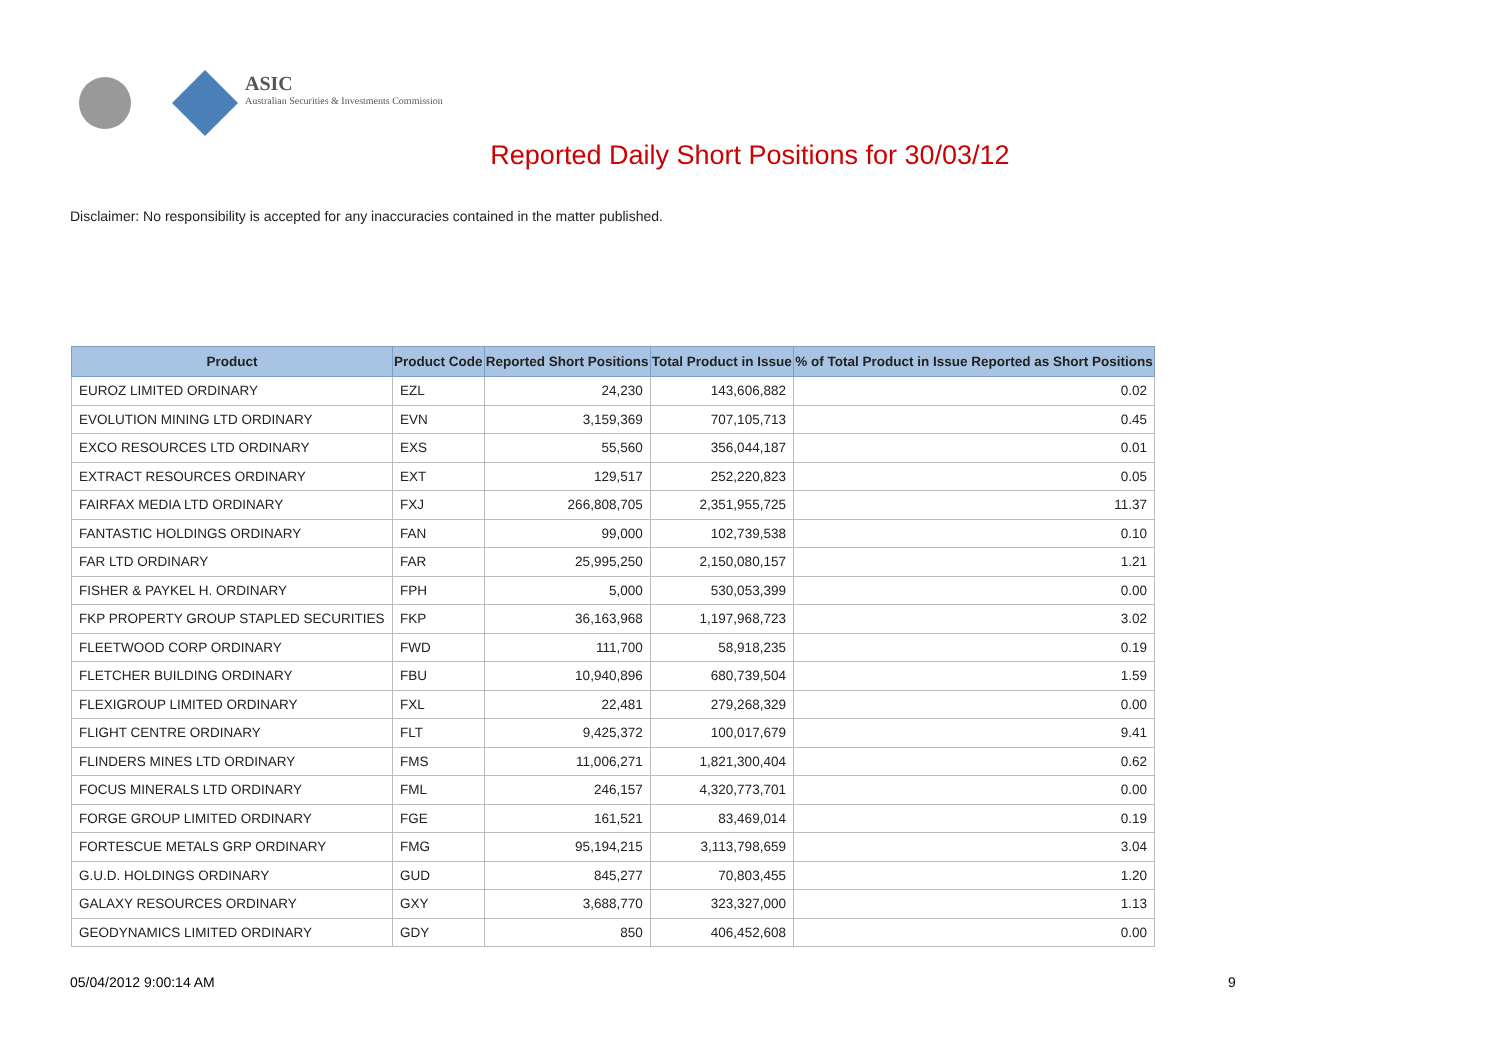ASIC
Australian Securities & Investments Commission
Reported Daily Short Positions for 30/03/12
Disclaimer: No responsibility is accepted for any inaccuracies contained in the matter published.
| Product | Product Code | Reported Short Positions | Total Product in Issue | % of Total Product in Issue Reported as Short Positions |
| --- | --- | --- | --- | --- |
| EUROZ LIMITED ORDINARY | EZL | 24,230 | 143,606,882 | 0.02 |
| EVOLUTION MINING LTD ORDINARY | EVN | 3,159,369 | 707,105,713 | 0.45 |
| EXCO RESOURCES LTD ORDINARY | EXS | 55,560 | 356,044,187 | 0.01 |
| EXTRACT RESOURCES ORDINARY | EXT | 129,517 | 252,220,823 | 0.05 |
| FAIRFAX MEDIA LTD ORDINARY | FXJ | 266,808,705 | 2,351,955,725 | 11.37 |
| FANTASTIC HOLDINGS ORDINARY | FAN | 99,000 | 102,739,538 | 0.10 |
| FAR LTD ORDINARY | FAR | 25,995,250 | 2,150,080,157 | 1.21 |
| FISHER & PAYKEL H. ORDINARY | FPH | 5,000 | 530,053,399 | 0.00 |
| FKP PROPERTY GROUP STAPLED SECURITIES | FKP | 36,163,968 | 1,197,968,723 | 3.02 |
| FLEETWOOD CORP ORDINARY | FWD | 111,700 | 58,918,235 | 0.19 |
| FLETCHER BUILDING ORDINARY | FBU | 10,940,896 | 680,739,504 | 1.59 |
| FLEXIGROUP LIMITED ORDINARY | FXL | 22,481 | 279,268,329 | 0.00 |
| FLIGHT CENTRE ORDINARY | FLT | 9,425,372 | 100,017,679 | 9.41 |
| FLINDERS MINES LTD ORDINARY | FMS | 11,006,271 | 1,821,300,404 | 0.62 |
| FOCUS MINERALS LTD ORDINARY | FML | 246,157 | 4,320,773,701 | 0.00 |
| FORGE GROUP LIMITED ORDINARY | FGE | 161,521 | 83,469,014 | 0.19 |
| FORTESCUE METALS GRP ORDINARY | FMG | 95,194,215 | 3,113,798,659 | 3.04 |
| G.U.D. HOLDINGS ORDINARY | GUD | 845,277 | 70,803,455 | 1.20 |
| GALAXY RESOURCES ORDINARY | GXY | 3,688,770 | 323,327,000 | 1.13 |
| GEODYNAMICS LIMITED ORDINARY | GDY | 850 | 406,452,608 | 0.00 |
05/04/2012 9:00:14 AM 9